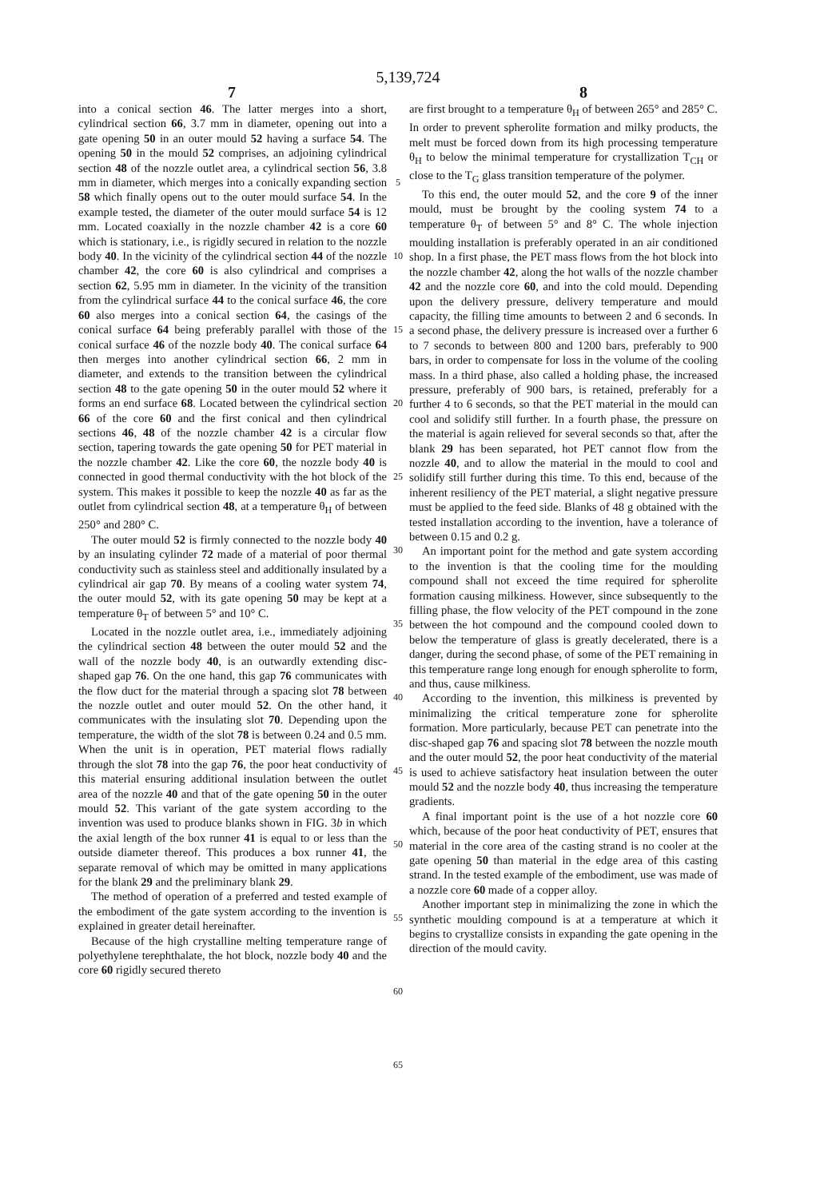5,139,724
7 8
into a conical section 46. The latter merges into a short, cylindrical section 66, 3.7 mm in diameter, opening out into a gate opening 50 in an outer mould 52 having a surface 54. The opening 50 in the mould 52 comprises, an adjoining cylindrical section 48 of the nozzle outlet area, a cylindrical section 56, 3.8 mm in diameter, which merges into a conically expanding section 58 which finally opens out to the outer mould surface 54. In the example tested, the diameter of the outer mould surface 54 is 12 mm. Located coaxially in the nozzle chamber 42 is a core 60 which is stationary, i.e., is rigidly secured in relation to the nozzle body 40. In the vicinity of the cylindrical section 44 of the nozzle chamber 42, the core 60 is also cylindrical and comprises a section 62, 5.95 mm in diameter. In the vicinity of the transition from the cylindrical surface 44 to the conical surface 46, the core 60 also merges into a conical section 64, the casings of the conical surface 64 being preferably parallel with those of the conical surface 46 of the nozzle body 40. The conical surface 64 then merges into another cylindrical section 66, 2 mm in diameter, and extends to the transition between the cylindrical section 48 to the gate opening 50 in the outer mould 52 where it forms an end surface 68. Located between the cylindrical section 66 of the core 60 and the first conical and then cylindrical sections 46, 48 of the nozzle chamber 42 is a circular flow section, tapering towards the gate opening 50 for PET material in the nozzle chamber 42. Like the core 60, the nozzle body 40 is connected in good thermal conductivity with the hot block of the system. This makes it possible to keep the nozzle 40 as far as the outlet from cylindrical section 48, at a temperature θ<sub>H</sub> of between 250° and 280° C.
The outer mould 52 is firmly connected to the nozzle body 40 by an insulating cylinder 72 made of a material of poor thermal conductivity such as stainless steel and additionally insulated by a cylindrical air gap 70. By means of a cooling water system 74, the outer mould 52, with its gate opening 50 may be kept at a temperature θ<sub>T</sub> of between 5° and 10° C.
Located in the nozzle outlet area, i.e., immediately adjoining the cylindrical section 48 between the outer mould 52 and the wall of the nozzle body 40, is an outwardly extending disc-shaped gap 76. On the one hand, this gap 76 communicates with the flow duct for the material through a spacing slot 78 between the nozzle outlet and outer mould 52. On the other hand, it communicates with the insulating slot 70. Depending upon the temperature, the width of the slot 78 is between 0.24 and 0.5 mm. When the unit is in operation, PET material flows radially through the slot 78 into the gap 76, the poor heat conductivity of this material ensuring additional insulation between the outlet area of the nozzle 40 and that of the gate opening 50 in the outer mould 52. This variant of the gate system according to the invention was used to produce blanks shown in FIG. 3b in which the axial length of the box runner 41 is equal to or less than the outside diameter thereof. This produces a box runner 41, the separate removal of which may be omitted in many applications for the blank 29 and the preliminary blank 29.
The method of operation of a preferred and tested example of the embodiment of the gate system according to the invention is explained in greater detail hereinafter.
Because of the high crystalline melting temperature range of polyethylene terephthalate, the hot block, nozzle body 40 and the core 60 rigidly secured thereto
5
10
15
20
25
30
35
40
45
50
55
60
65
are first brought to a temperature θ<sub>H</sub> of between 265° and 285° C. In order to prevent spherolite formation and milky products, the melt must be forced down from its high processing temperature θ<sub>H</sub> to below the minimal temperature for crystallization T<sub>CH</sub> or close to the T<sub>G</sub> glass transition temperature of the polymer.
To this end, the outer mould 52, and the core 9 of the inner mould, must be brought by the cooling system 74 to a temperature θ<sub>T</sub> of between 5° and 8° C. The whole injection moulding installation is preferably operated in an air conditioned shop. In a first phase, the PET mass flows from the hot block into the nozzle chamber 42, along the hot walls of the nozzle chamber 42 and the nozzle core 60, and into the cold mould. Depending upon the delivery pressure, delivery temperature and mould capacity, the filling time amounts to between 2 and 6 seconds. In a second phase, the delivery pressure is increased over a further 6 to 7 seconds to between 800 and 1200 bars, preferably to 900 bars, in order to compensate for loss in the volume of the cooling mass. In a third phase, also called a holding phase, the increased pressure, preferably of 900 bars, is retained, preferably for a further 4 to 6 seconds, so that the PET material in the mould can cool and solidify still further. In a fourth phase, the pressure on the material is again relieved for several seconds so that, after the blank 29 has been separated, hot PET cannot flow from the nozzle 40, and to allow the material in the mould to cool and solidify still further during this time. To this end, because of the inherent resiliency of the PET material, a slight negative pressure must be applied to the feed side. Blanks of 48 g obtained with the tested installation according to the invention, have a tolerance of between 0.15 and 0.2 g.
An important point for the method and gate system according to the invention is that the cooling time for the moulding compound shall not exceed the time required for spherolite formation causing milkiness. However, since subsequently to the filling phase, the flow velocity of the PET compound in the zone between the hot compound and the compound cooled down to below the temperature of glass is greatly decelerated, there is a danger, during the second phase, of some of the PET remaining in this temperature range long enough for enough spherolite to form, and thus, cause milkiness.
According to the invention, this milkiness is prevented by minimalizing the critical temperature zone for spherolite formation. More particularly, because PET can penetrate into the disc-shaped gap 76 and spacing slot 78 between the nozzle mouth and the outer mould 52, the poor heat conductivity of the material is used to achieve satisfactory heat insulation between the outer mould 52 and the nozzle body 40, thus increasing the temperature gradients.
A final important point is the use of a hot nozzle core 60 which, because of the poor heat conductivity of PET, ensures that material in the core area of the casting strand is no cooler at the gate opening 50 than material in the edge area of this casting strand. In the tested example of the embodiment, use was made of a nozzle core 60 made of a copper alloy.
Another important step in minimalizing the zone in which the synthetic moulding compound is at a temperature at which it begins to crystallize consists in expanding the gate opening in the direction of the mould cavity.